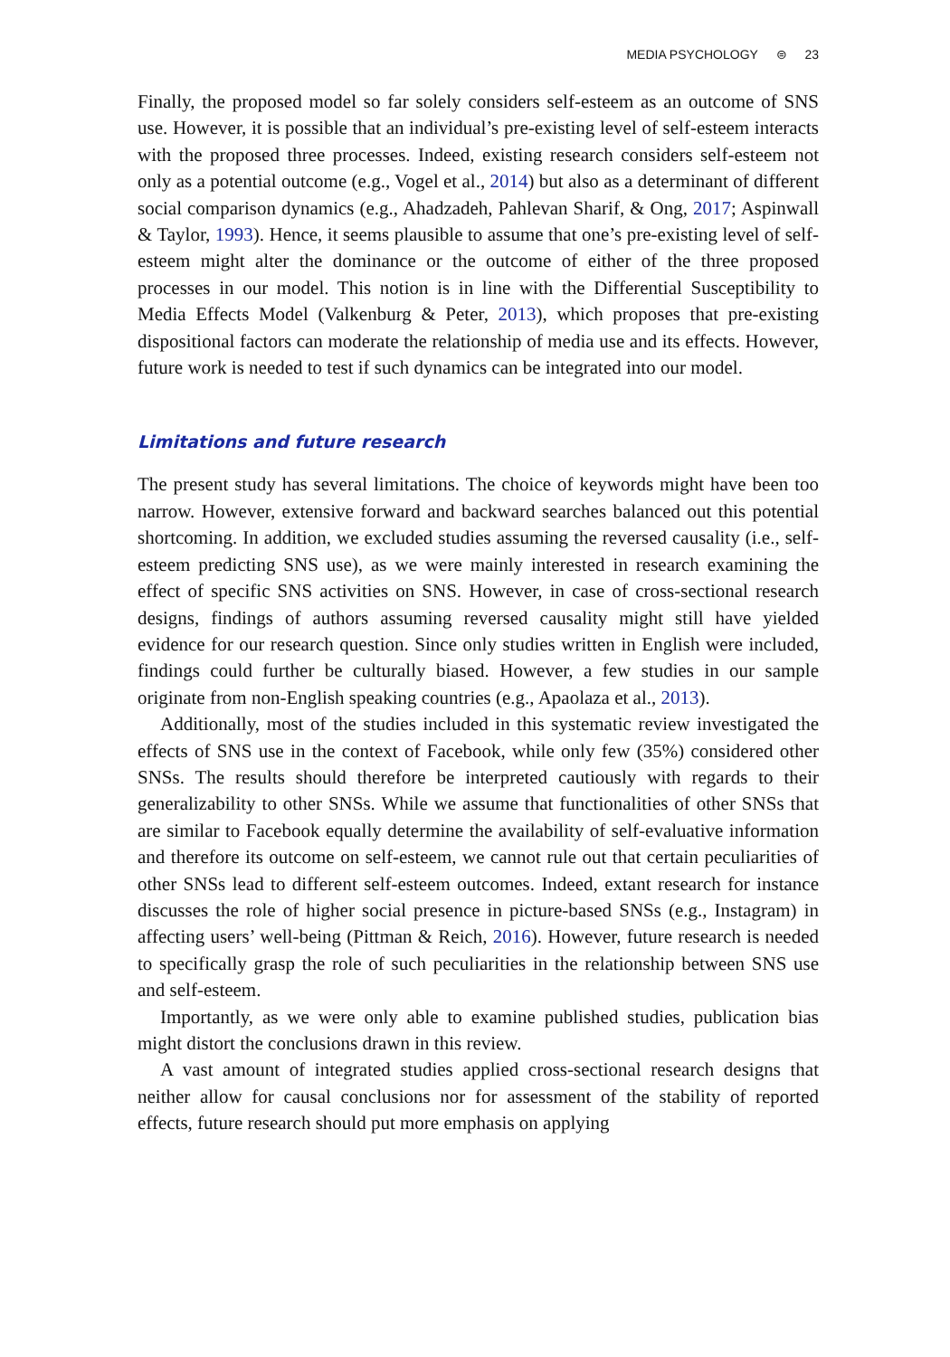MEDIA PSYCHOLOGY ⊜ 23
Finally, the proposed model so far solely considers self-esteem as an outcome of SNS use. However, it is possible that an individual’s pre-existing level of self-esteem interacts with the proposed three processes. Indeed, existing research considers self-esteem not only as a potential outcome (e.g., Vogel et al., 2014) but also as a determinant of different social comparison dynamics (e.g., Ahadzadeh, Pahlevan Sharif, & Ong, 2017; Aspinwall & Taylor, 1993). Hence, it seems plausible to assume that one’s pre-existing level of self-esteem might alter the dominance or the outcome of either of the three proposed processes in our model. This notion is in line with the Differential Susceptibility to Media Effects Model (Valkenburg & Peter, 2013), which proposes that pre-existing dispositional factors can moderate the relationship of media use and its effects. However, future work is needed to test if such dynamics can be integrated into our model.
Limitations and future research
The present study has several limitations. The choice of keywords might have been too narrow. However, extensive forward and backward searches balanced out this potential shortcoming. In addition, we excluded studies assuming the reversed causality (i.e., self-esteem predicting SNS use), as we were mainly interested in research examining the effect of specific SNS activities on SNS. However, in case of cross-sectional research designs, findings of authors assuming reversed causality might still have yielded evidence for our research question. Since only studies written in English were included, findings could further be culturally biased. However, a few studies in our sample originate from non-English speaking countries (e.g., Apaolaza et al., 2013).
Additionally, most of the studies included in this systematic review investigated the effects of SNS use in the context of Facebook, while only few (35%) considered other SNSs. The results should therefore be interpreted cautiously with regards to their generalizability to other SNSs. While we assume that functionalities of other SNSs that are similar to Facebook equally determine the availability of self-evaluative information and therefore its outcome on self-esteem, we cannot rule out that certain peculiarities of other SNSs lead to different self-esteem outcomes. Indeed, extant research for instance discusses the role of higher social presence in picture-based SNSs (e.g., Instagram) in affecting users’ well-being (Pittman & Reich, 2016). However, future research is needed to specifically grasp the role of such peculiarities in the relationship between SNS use and self-esteem.
Importantly, as we were only able to examine published studies, publication bias might distort the conclusions drawn in this review.
A vast amount of integrated studies applied cross-sectional research designs that neither allow for causal conclusions nor for assessment of the stability of reported effects, future research should put more emphasis on applying